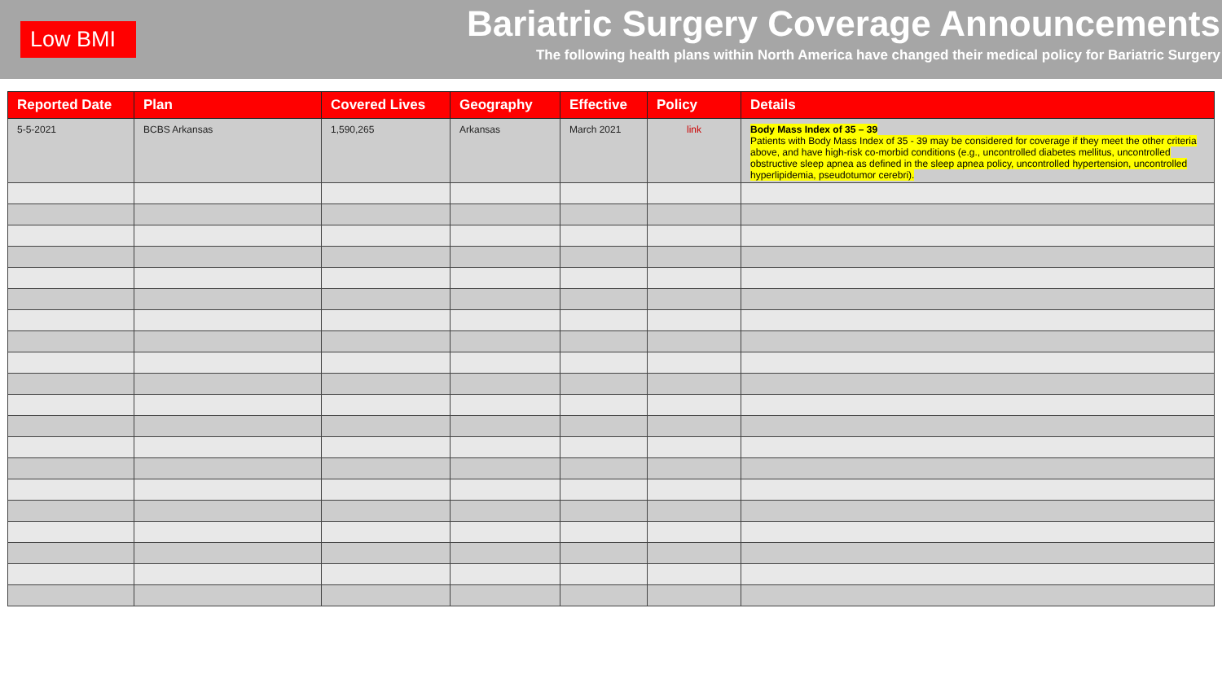Low BMI
Bariatric Surgery Coverage Announcements
The following health plans within North America have changed their medical policy for Bariatric Surgery
| Reported Date | Plan | Covered Lives | Geography | Effective | Policy | Details |
| --- | --- | --- | --- | --- | --- | --- |
| 5-5-2021 | BCBS Arkansas | 1,590,265 | Arkansas | March 2021 | link | Body Mass Index of 35 – 39 Patients with Body Mass Index of 35 - 39 may be considered for coverage if they meet the other criteria above, and have high-risk co-morbid conditions (e.g., uncontrolled diabetes mellitus, uncontrolled obstructive sleep apnea as defined in the sleep apnea policy, uncontrolled hypertension, uncontrolled hyperlipidemia, pseudotumor cerebri). |